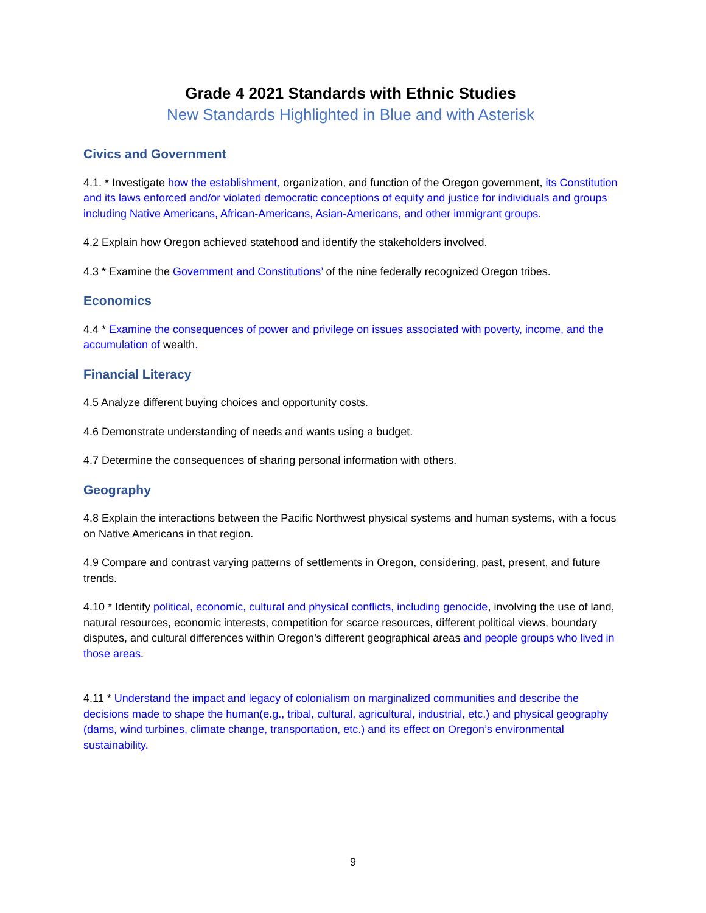Grade 4 2021 Standards with Ethnic Studies
New Standards Highlighted in Blue and with Asterisk
Civics and Government
4.1. * Investigate how the establishment, organization, and function of the Oregon government, its Constitution and its laws enforced and/or violated democratic conceptions of equity and justice for individuals and groups including Native Americans, African-Americans, Asian-Americans, and other immigrant groups.
4.2 Explain how Oregon achieved statehood and identify the stakeholders involved.
4.3 * Examine the Government and Constitutions’ of the nine federally recognized Oregon tribes.
Economics
4.4 * Examine the consequences of power and privilege on issues associated with poverty, income, and the accumulation of wealth.
Financial Literacy
4.5 Analyze different buying choices and opportunity costs.
4.6 Demonstrate understanding of needs and wants using a budget.
4.7 Determine the consequences of sharing personal information with others.
Geography
4.8 Explain the interactions between the Pacific Northwest physical systems and human systems, with a focus on Native Americans in that region.
4.9 Compare and contrast varying patterns of settlements in Oregon, considering, past, present, and future trends.
4.10 * Identify political, economic, cultural and physical conflicts, including genocide, involving the use of land, natural resources, economic interests, competition for scarce resources, different political views, boundary disputes, and cultural differences within Oregon’s different geographical areas and people groups who lived in those areas.
4.11 * Understand the impact and legacy of colonialism on marginalized communities and describe the decisions made to shape the human(e.g., tribal, cultural, agricultural, industrial, etc.) and physical geography (dams, wind turbines, climate change, transportation, etc.) and its effect on Oregon’s environmental sustainability.
9